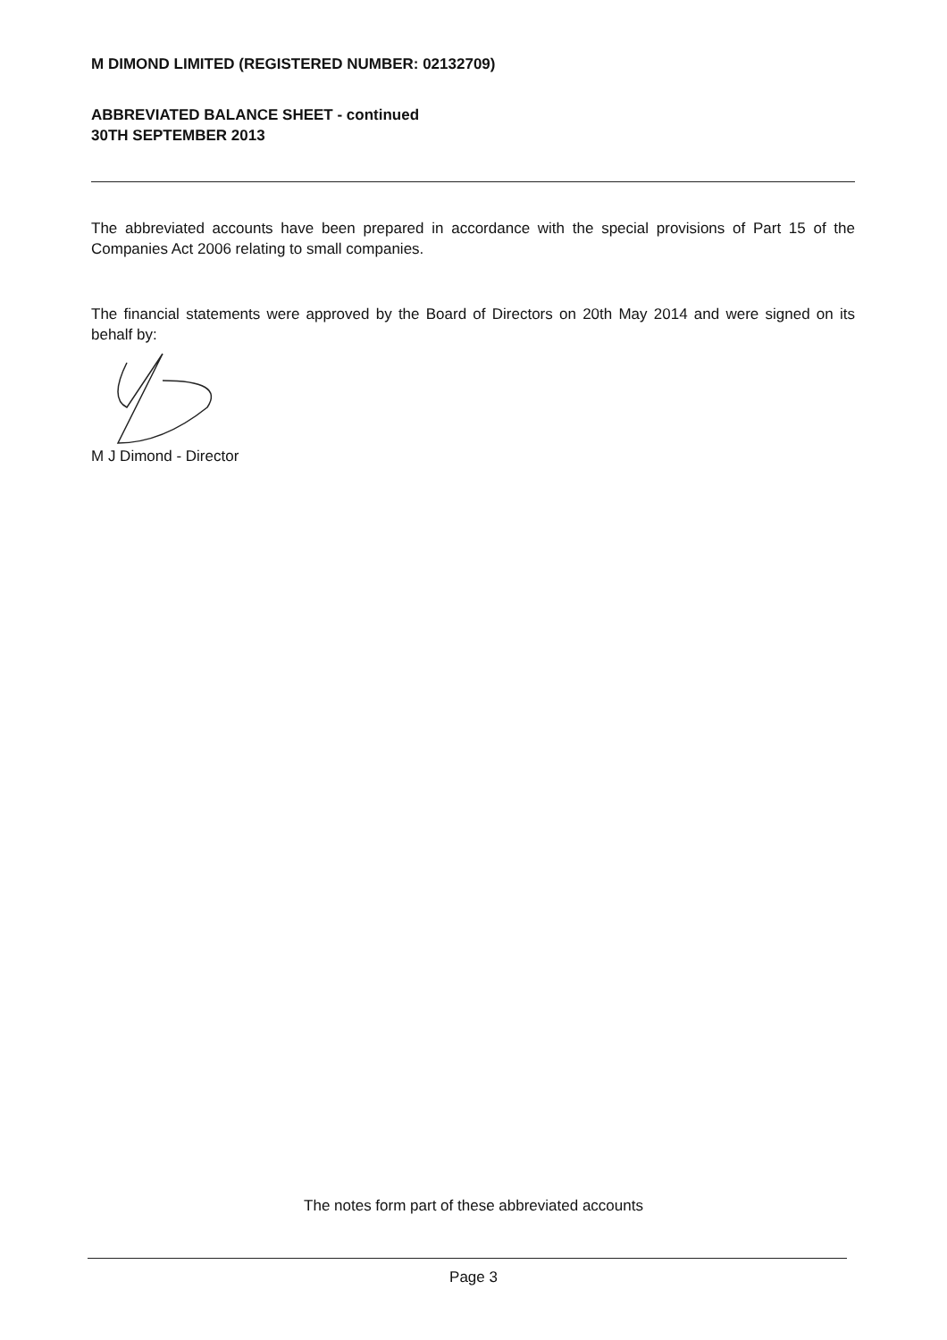M DIMOND LIMITED (REGISTERED NUMBER: 02132709)
ABBREVIATED BALANCE SHEET - continued
30TH SEPTEMBER 2013
The abbreviated accounts have been prepared in accordance with the special provisions of Part 15 of the Companies Act 2006 relating to small companies.
The financial statements were approved by the Board of Directors on 20th May 2014 and were signed on its behalf by:
M J Dimond - Director
The notes form part of these abbreviated accounts
Page 3